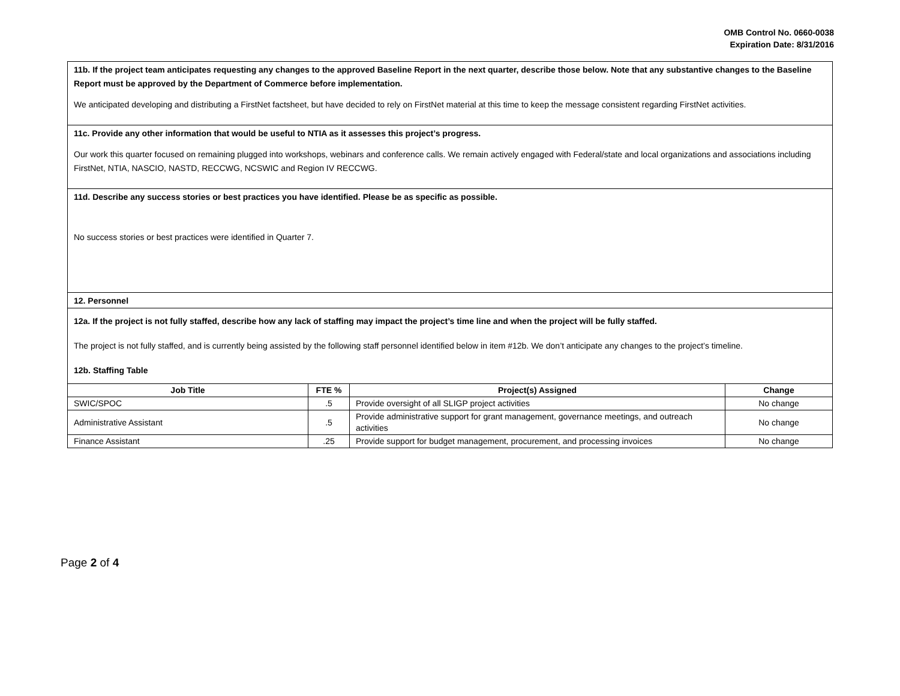OMB Control No. 0660-0038
Expiration Date: 8/31/2016
11b. If the project team anticipates requesting any changes to the approved Baseline Report in the next quarter, describe those below. Note that any substantive changes to the Baseline Report must be approved by the Department of Commerce before implementation.
We anticipated developing and distributing a FirstNet factsheet, but have decided to rely on FirstNet material at this time to keep the message consistent regarding FirstNet activities.
11c. Provide any other information that would be useful to NTIA as it assesses this project’s progress.
Our work this quarter focused on remaining plugged into workshops, webinars and conference calls. We remain actively engaged with Federal/state and local organizations and associations including FirstNet, NTIA, NASCIO, NASTD, RECCWG, NCSWIC and Region IV RECCWG.
11d. Describe any success stories or best practices you have identified. Please be as specific as possible.
No success stories or best practices were identified in Quarter 7.
12. Personnel
12a. If the project is not fully staffed, describe how any lack of staffing may impact the project’s time line and when the project will be fully staffed.
The project is not fully staffed, and is currently being assisted by the following staff personnel identified below in item #12b. We don’t anticipate any changes to the project’s timeline.
12b. Staffing Table
| Job Title | FTE % | Project(s) Assigned | Change |
| --- | --- | --- | --- |
| SWIC/SPOC | .5 | Provide oversight of all SLIGP project activities | No change |
| Administrative Assistant | .5 | Provide administrative support for grant management, governance meetings, and outreach activities | No change |
| Finance Assistant | .25 | Provide support for budget management, procurement, and processing invoices | No change |
Page 2 of 4